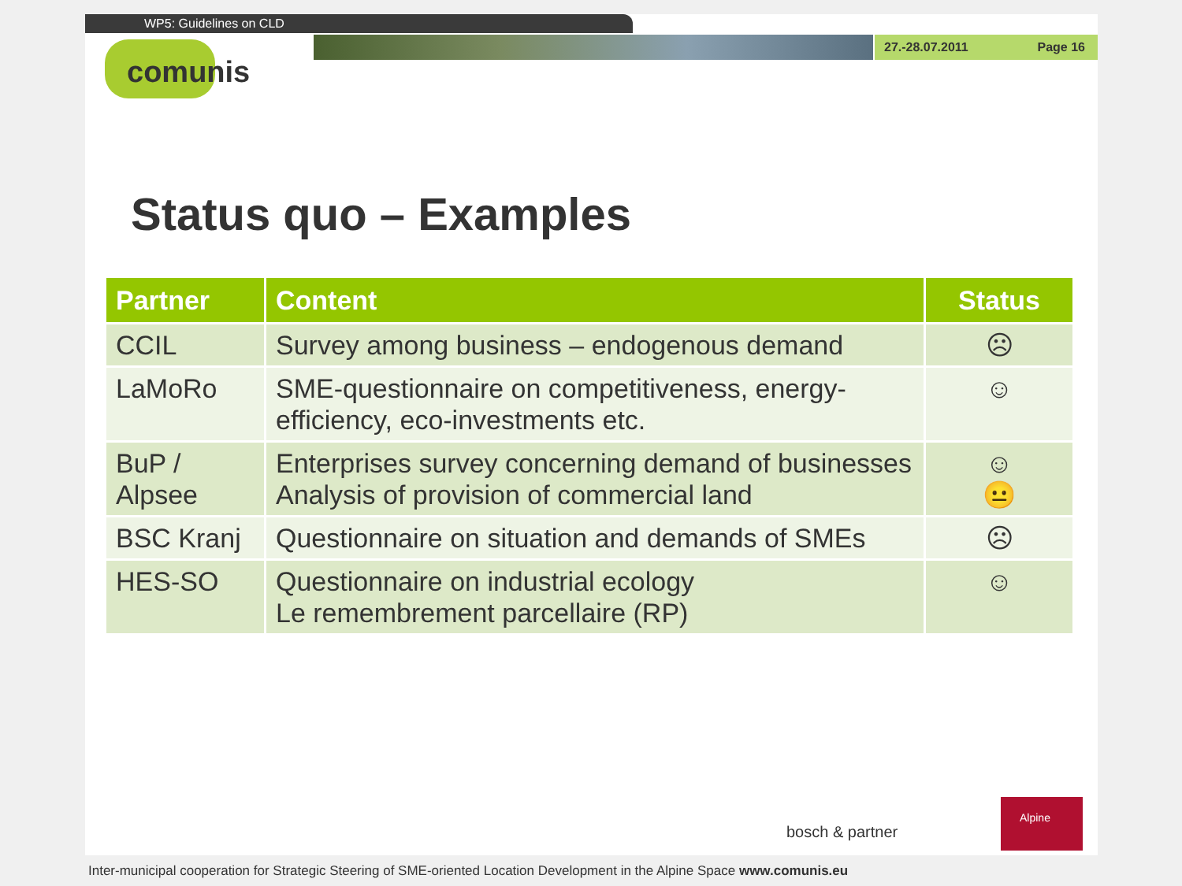WP5: Guidelines on CLD
27.-28.07.2011 Page 16
comunis
Status quo – Examples
| Partner | Content | Status |
| --- | --- | --- |
| CCIL | Survey among business – endogenous demand | ☹ |
| LaMoRo | SME-questionnaire on competitiveness, energy-efficiency, eco-investments etc. | ☺ |
| BuP / Alpsee | Enterprises survey concerning demand of businesses Analysis of provision of commercial land | ☺ 😐 |
| BSC Kranj | Questionnaire on situation and demands of SMEs | ☹ |
| HES-SO | Questionnaire on industrial ecology Le remembrement parcellaire (RP) | ☺ |
bosch & partner
Alpine
Inter-municipal cooperation for Strategic Steering of SME-oriented Location Development in the Alpine Space www.comunis.eu